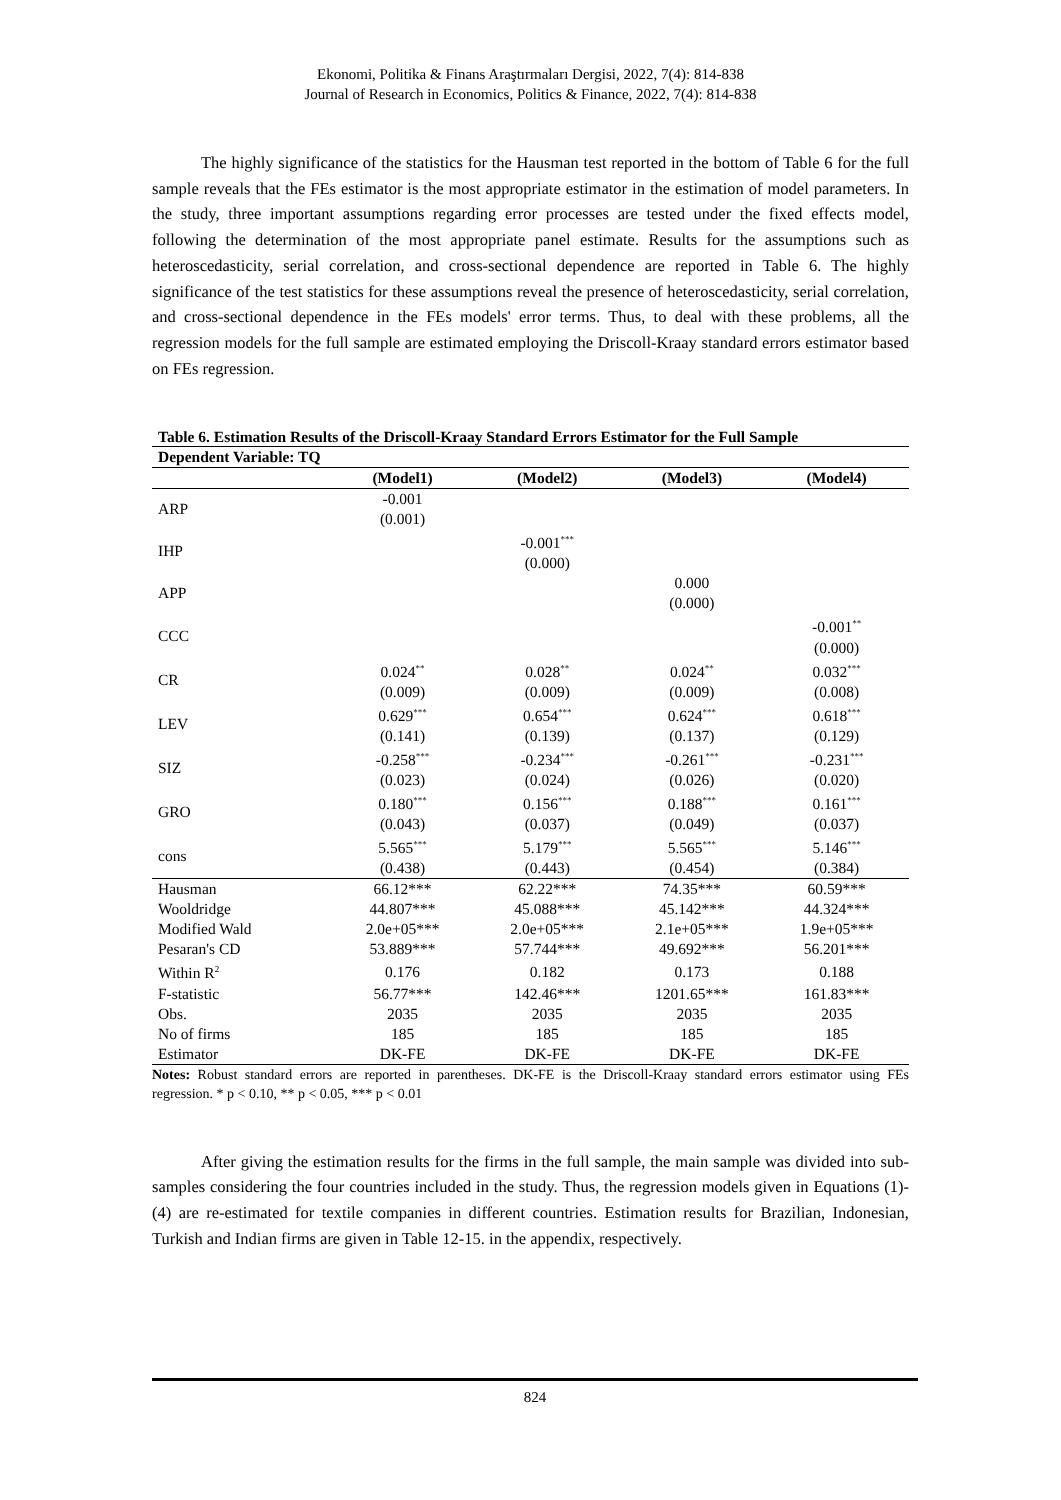Ekonomi, Politika & Finans Araştırmaları Dergisi, 2022, 7(4): 814-838
Journal of Research in Economics, Politics & Finance, 2022, 7(4): 814-838
The highly significance of the statistics for the Hausman test reported in the bottom of Table 6 for the full sample reveals that the FEs estimator is the most appropriate estimator in the estimation of model parameters. In the study, three important assumptions regarding error processes are tested under the fixed effects model, following the determination of the most appropriate panel estimate. Results for the assumptions such as heteroscedasticity, serial correlation, and cross-sectional dependence are reported in Table 6. The highly significance of the test statistics for these assumptions reveal the presence of heteroscedasticity, serial correlation, and cross-sectional dependence in the FEs models' error terms. Thus, to deal with these problems, all the regression models for the full sample are estimated employing the Driscoll-Kraay standard errors estimator based on FEs regression.
Table 6. Estimation Results of the Driscoll-Kraay Standard Errors Estimator for the Full Sample
| Dependent Variable: TQ | | | | |
| | (Model1) | (Model2) | (Model3) | (Model4) |
| ARP | -0.001 (0.001) | | | |
| IHP | | -0.001<sup>***</sup> (0.000) | | |
| APP | | | 0.000 (0.000) | |
| CCC | | | | -0.001<sup>**</sup> (0.000) |
| CR | 0.024<sup>**</sup> (0.009) | 0.028<sup>**</sup> (0.009) | 0.024<sup>**</sup> (0.009) | 0.032<sup>***</sup> (0.008) |
| LEV | 0.629<sup>***</sup> (0.141) | 0.654<sup>***</sup> (0.139) | 0.624<sup>***</sup> (0.137) | 0.618<sup>***</sup> (0.129) |
| SIZ | -0.258<sup>***</sup> (0.023) | -0.234<sup>***</sup> (0.024) | -0.261<sup>***</sup> (0.026) | -0.231<sup>***</sup> (0.020) |
| GRO | 0.180<sup>***</sup> (0.043) | 0.156<sup>***</sup> (0.037) | 0.188<sup>***</sup> (0.049) | 0.161<sup>***</sup> (0.037) |
| cons | 5.565<sup>***</sup> (0.438) | 5.179<sup>***</sup> (0.443) | 5.565<sup>***</sup> (0.454) | 5.146<sup>***</sup> (0.384) |
| Hausman | 66.12*** | 62.22*** | 74.35*** | 60.59*** |
| Wooldridge | 44.807*** | 45.088*** | 45.142*** | 44.324*** |
| Modified Wald | 2.0e+05*** | 2.0e+05*** | 2.1e+05*** | 1.9e+05*** |
| Pesaran's CD | 53.889*** | 57.744*** | 49.692*** | 56.201*** |
| Within R<sup>2</sup> | 0.176 | 0.182 | 0.173 | 0.188 |
| F-statistic | 56.77*** | 142.46*** | 1201.65*** | 161.83*** |
| Obs. | 2035 | 2035 | 2035 | 2035 |
| No of firms | 185 | 185 | 185 | 185 |
| Estimator | DK-FE | DK-FE | DK-FE | DK-FE |
Notes: Robust standard errors are reported in parentheses. DK-FE is the Driscoll-Kraay standard errors estimator using FEs regression. * p < 0.10, ** p < 0.05, *** p < 0.01
After giving the estimation results for the firms in the full sample, the main sample was divided into sub-samples considering the four countries included in the study. Thus, the regression models given in Equations (1)-(4) are re-estimated for textile companies in different countries. Estimation results for Brazilian, Indonesian, Turkish and Indian firms are given in Table 12-15. in the appendix, respectively.
824